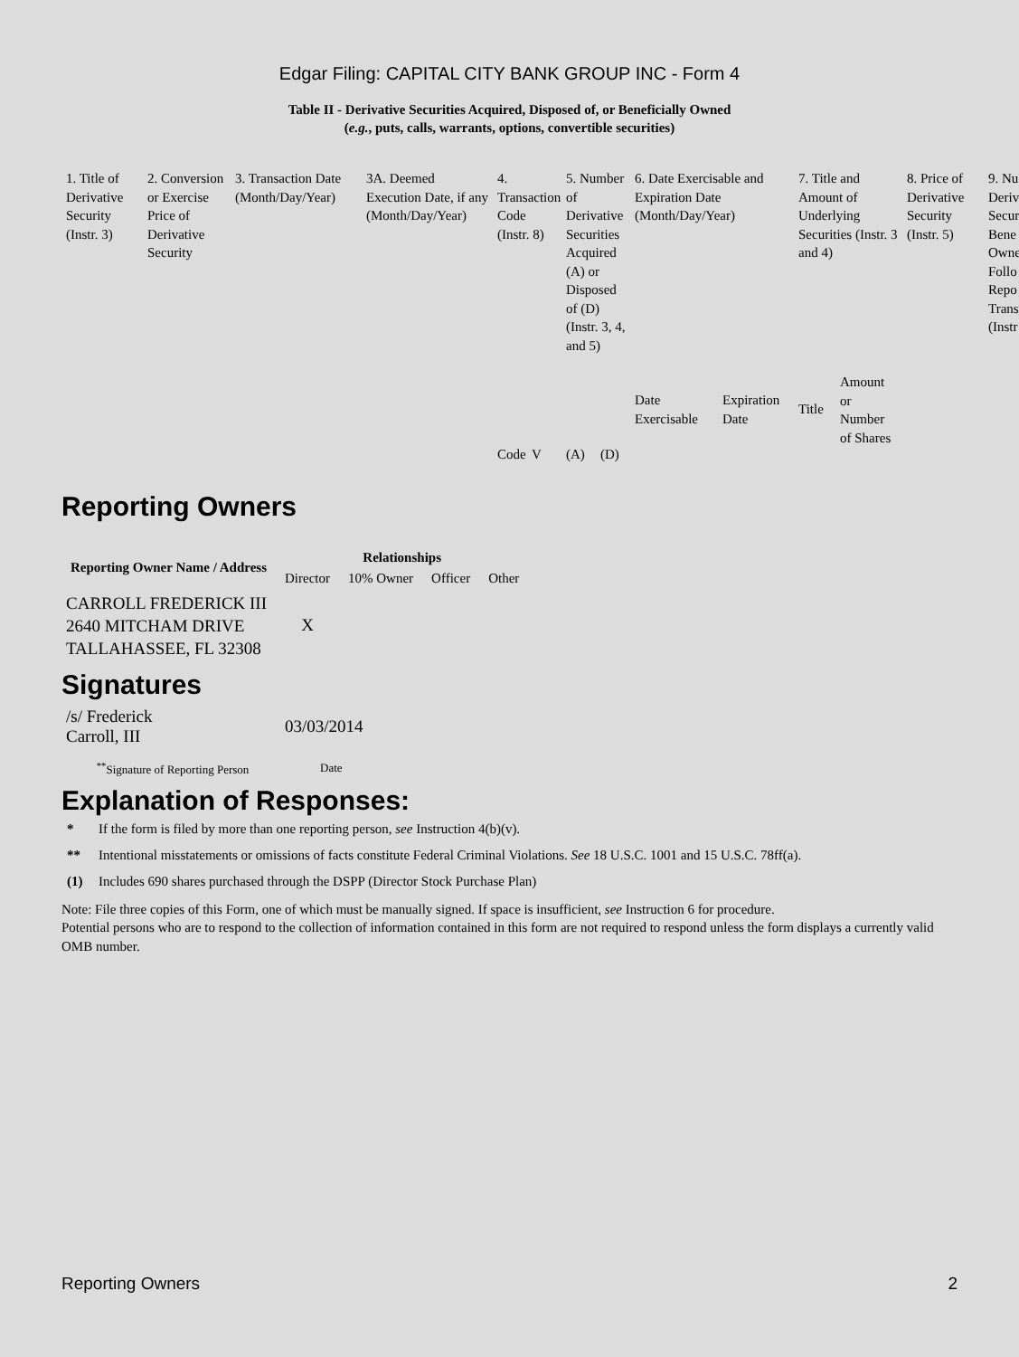Edgar Filing: CAPITAL CITY BANK GROUP INC - Form 4
Table II - Derivative Securities Acquired, Disposed of, or Beneficially Owned
(e.g., puts, calls, warrants, options, convertible securities)
| 1. Title of Derivative Security (Instr. 3) | 2. Conversion or Exercise Price of Derivative Security | 3. Transaction Date (Month/Day/Year) | 3A. Deemed Execution Date, if any (Month/Day/Year) | 4. Transaction Code (Instr. 8) | | 5. Number of Derivative Securities Acquired (A) or Disposed of (D) (Instr. 3, 4, and 5) | | 6. Date Exercisable and Expiration Date (Month/Day/Year) | | 7. Title and Amount of Underlying Securities (Instr. 3 and 4) | | 8. Price of Derivative Security (Instr. 5) | 9. Nu Deriv Secur Bene Owne Follo Repo Trans (Instr |
| | | | | Code | V | (A) | (D) | Date Exercisable | Expiration Date | Title | Amount or Number of Shares | | |
Reporting Owners
| Reporting Owner Name / Address | Relationships | | | |
| --- | --- | --- | --- | --- |
| | Director | 10% Owner | Officer | Other |
| CARROLL FREDERICK III 2640 MITCHAM DRIVE TALLAHASSEE, FL 32308 | X | | | |
Signatures
| /s/ Frederick Carroll, III | 03/03/2014 |
| <sup>**</sup> Signature of Reporting Person | Date |
Explanation of Responses:
* If the form is filed by more than one reporting person, see Instruction 4(b)(v).
** Intentional misstatements or omissions of facts constitute Federal Criminal Violations. See 18 U.S.C. 1001 and 15 U.S.C. 78ff(a).
(1) Includes 690 shares purchased through the DSPP (Director Stock Purchase Plan)
Note: File three copies of this Form, one of which must be manually signed. If space is insufficient, see Instruction 6 for procedure.
Potential persons who are to respond to the collection of information contained in this form are not required to respond unless the form displays a currently valid OMB number.
Reporting Owners 2